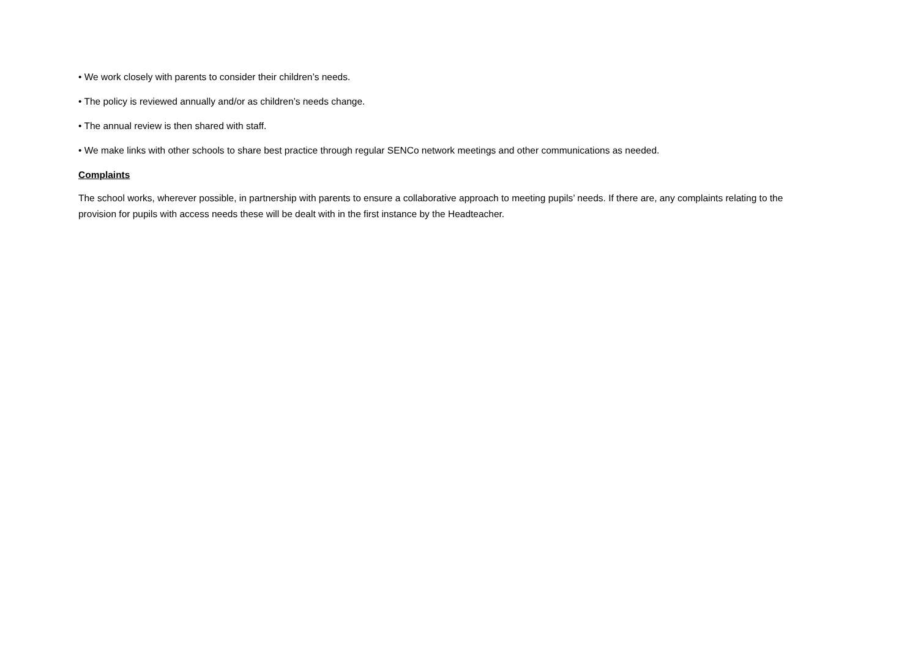• We work closely with parents to consider their children’s needs.
• The policy is reviewed annually and/or as children’s needs change.
• The annual review is then shared with staff.
• We make links with other schools to share best practice through regular SENCo network meetings and other communications as needed.
Complaints
The school works, wherever possible, in partnership with parents to ensure a collaborative approach to meeting pupils’ needs. If there are, any complaints relating to the provision for pupils with access needs these will be dealt with in the first instance by the Headteacher.